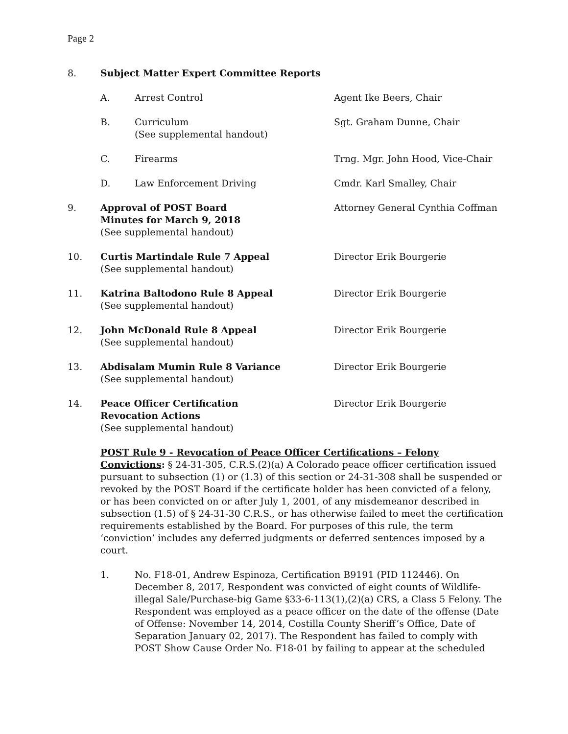Page 2
8. Subject Matter Expert Committee Reports
A. Arrest Control Agent Ike Beers, Chair
B. Curriculum
(See supplemental handout)
Sgt. Graham Dunne, Chair
C. Firearms Trng. Mgr. John Hood, Vice-Chair
D. Law Enforcement Driving Cmdr. Karl Smalley, Chair
9. Approval of POST Board
Minutes for March 9, 2018
(See supplemental handout)
Attorney General Cynthia Coffman
10. Curtis Martindale Rule 7 Appeal
(See supplemental handout)
Director Erik Bourgerie
11. Katrina Baltodono Rule 8 Appeal
(See supplemental handout)
Director Erik Bourgerie
12. John McDonald Rule 8 Appeal
(See supplemental handout)
Director Erik Bourgerie
13. Abdisalam Mumin Rule 8 Variance
(See supplemental handout)
Director Erik Bourgerie
14. Peace Officer Certification
Revocation Actions
(See supplemental handout)
Director Erik Bourgerie
POST Rule 9 - Revocation of Peace Officer Certifications – Felony Convictions: § 24-31-305, C.R.S.(2)(a) A Colorado peace officer certification issued pursuant to subsection (1) or (1.3) of this section or 24-31-308 shall be suspended or revoked by the POST Board if the certificate holder has been convicted of a felony, or has been convicted on or after July 1, 2001, of any misdemeanor described in subsection (1.5) of § 24-31-30 C.R.S., or has otherwise failed to meet the certification requirements established by the Board. For purposes of this rule, the term ‘conviction’ includes any deferred judgments or deferred sentences imposed by a court.
1. No. F18-01, Andrew Espinoza, Certification B9191 (PID 112446). On December 8, 2017, Respondent was convicted of eight counts of Wildlife-illegal Sale/Purchase-big Game §33-6-113(1),(2)(a) CRS, a Class 5 Felony. The Respondent was employed as a peace officer on the date of the offense (Date of Offense: November 14, 2014, Costilla County Sheriff’s Office, Date of Separation January 02, 2017). The Respondent has failed to comply with POST Show Cause Order No. F18-01 by failing to appear at the scheduled